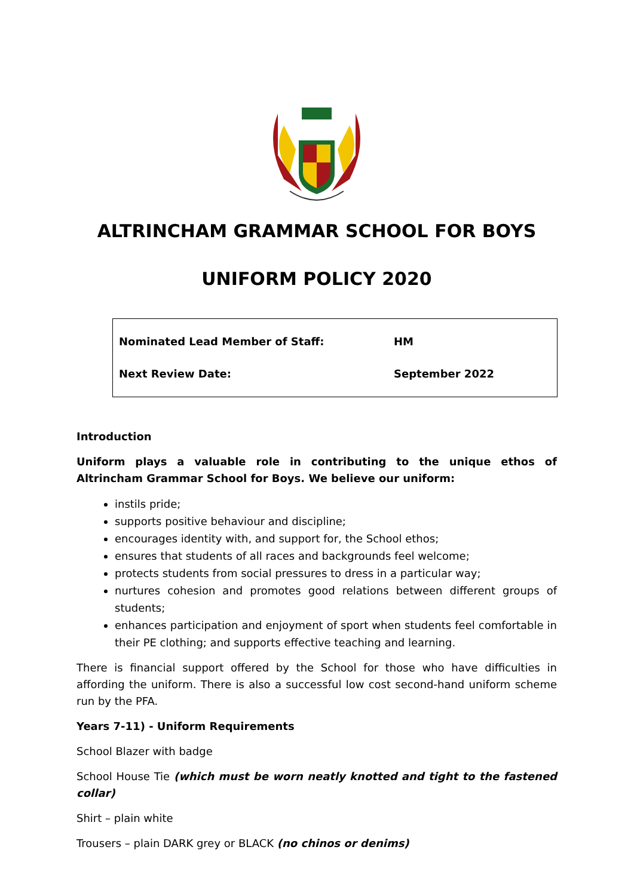ALTRINCHAM GRAMMAR SCHOOL FOR BOYS
UNIFORM POLICY 2020
| Nominated Lead Member of Staff: | HM |
| Next Review Date: | September 2022 |
Introduction
Uniform plays a valuable role in contributing to the unique ethos of Altrincham Grammar School for Boys. We believe our uniform:
instils pride;
supports positive behaviour and discipline;
encourages identity with, and support for, the School ethos;
ensures that students of all races and backgrounds feel welcome;
protects students from social pressures to dress in a particular way;
nurtures cohesion and promotes good relations between different groups of students;
enhances participation and enjoyment of sport when students feel comfortable in their PE clothing; and supports effective teaching and learning.
There is financial support offered by the School for those who have difficulties in affording the uniform. There is also a successful low cost second-hand uniform scheme run by the PFA.
Years 7-11) - Uniform Requirements
School Blazer with badge
School House Tie (which must be worn neatly knotted and tight to the fastened collar)
Shirt – plain white
Trousers – plain DARK grey or BLACK (no chinos or denims)